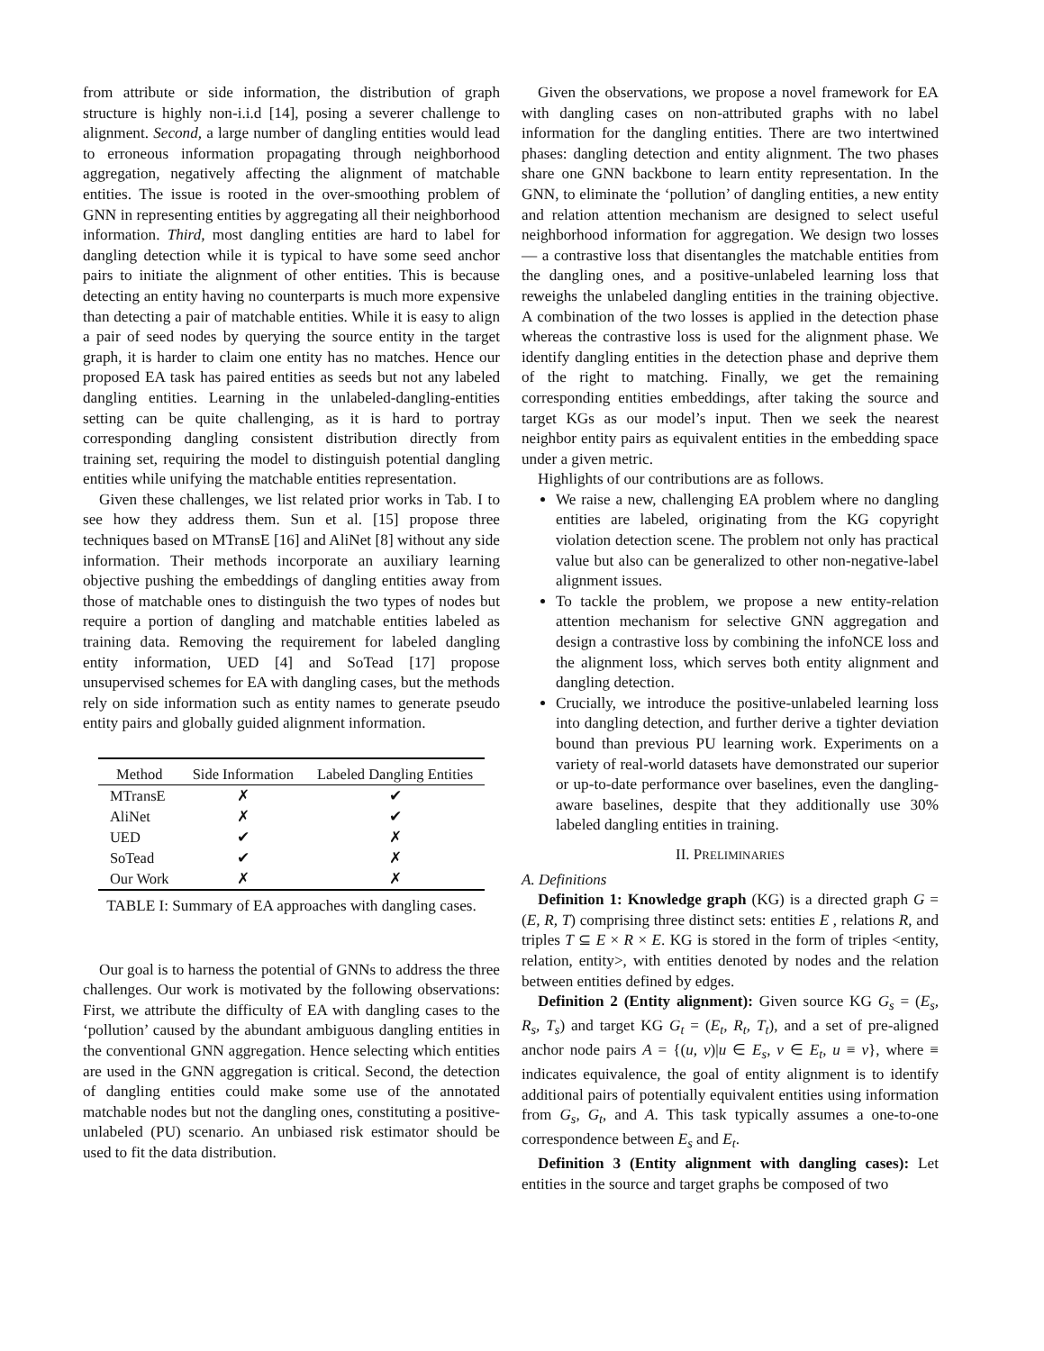from attribute or side information, the distribution of graph structure is highly non-i.i.d [14], posing a severer challenge to alignment. Second, a large number of dangling entities would lead to erroneous information propagating through neighborhood aggregation, negatively affecting the alignment of matchable entities. The issue is rooted in the over-smoothing problem of GNN in representing entities by aggregating all their neighborhood information. Third, most dangling entities are hard to label for dangling detection while it is typical to have some seed anchor pairs to initiate the alignment of other entities. This is because detecting an entity having no counterparts is much more expensive than detecting a pair of matchable entities. While it is easy to align a pair of seed nodes by querying the source entity in the target graph, it is harder to claim one entity has no matches. Hence our proposed EA task has paired entities as seeds but not any labeled dangling entities. Learning in the unlabeled-dangling-entities setting can be quite challenging, as it is hard to portray corresponding dangling consistent distribution directly from training set, requiring the model to distinguish potential dangling entities while unifying the matchable entities representation.
Given these challenges, we list related prior works in Tab. I to see how they address them. Sun et al. [15] propose three techniques based on MTransE [16] and AliNet [8] without any side information. Their methods incorporate an auxiliary learning objective pushing the embeddings of dangling entities away from those of matchable ones to distinguish the two types of nodes but require a portion of dangling and matchable entities labeled as training data. Removing the requirement for labeled dangling entity information, UED [4] and SoTead [17] propose unsupervised schemes for EA with dangling cases, but the methods rely on side information such as entity names to generate pseudo entity pairs and globally guided alignment information.
| Method | Side Information | Labeled Dangling Entities |
| --- | --- | --- |
| MTransE | ✗ | ✔ |
| AliNet | ✗ | ✔ |
| UED | ✔ | ✗ |
| SoTead | ✔ | ✗ |
| Our Work | ✗ | ✗ |
TABLE I: Summary of EA approaches with dangling cases.
Our goal is to harness the potential of GNNs to address the three challenges. Our work is motivated by the following observations: First, we attribute the difficulty of EA with dangling cases to the ‘pollution’ caused by the abundant ambiguous dangling entities in the conventional GNN aggregation. Hence selecting which entities are used in the GNN aggregation is critical. Second, the detection of dangling entities could make some use of the annotated matchable nodes but not the dangling ones, constituting a positive-unlabeled (PU) scenario. An unbiased risk estimator should be used to fit the data distribution.
Given the observations, we propose a novel framework for EA with dangling cases on non-attributed graphs with no label information for the dangling entities. There are two intertwined phases: dangling detection and entity alignment. The two phases share one GNN backbone to learn entity representation. In the GNN, to eliminate the ‘pollution’ of dangling entities, a new entity and relation attention mechanism are designed to select useful neighborhood information for aggregation. We design two losses — a contrastive loss that disentangles the matchable entities from the dangling ones, and a positive-unlabeled learning loss that reweighs the unlabeled dangling entities in the training objective. A combination of the two losses is applied in the detection phase whereas the contrastive loss is used for the alignment phase. We identify dangling entities in the detection phase and deprive them of the right to matching. Finally, we get the remaining corresponding entities embeddings, after taking the source and target KGs as our model’s input. Then we seek the nearest neighbor entity pairs as equivalent entities in the embedding space under a given metric.
Highlights of our contributions are as follows.
We raise a new, challenging EA problem where no dangling entities are labeled, originating from the KG copyright violation detection scene. The problem not only has practical value but also can be generalized to other non-negative-label alignment issues.
To tackle the problem, we propose a new entity-relation attention mechanism for selective GNN aggregation and design a contrastive loss by combining the infoNCE loss and the alignment loss, which serves both entity alignment and dangling detection.
Crucially, we introduce the positive-unlabeled learning loss into dangling detection, and further derive a tighter deviation bound than previous PU learning work. Experiments on a variety of real-world datasets have demonstrated our superior or up-to-date performance over baselines, even the dangling-aware baselines, despite that they additionally use 30% labeled dangling entities in training.
II. PRELIMINARIES
A. Definitions
Definition 1: Knowledge graph (KG) is a directed graph G = (E, R, T) comprising three distinct sets: entities E , relations R, and triples T ⊆ E × R × E. KG is stored in the form of triples <entity, relation, entity>, with entities denoted by nodes and the relation between entities defined by edges.
Definition 2 (Entity alignment): Given source KG G<sub>s</sub> = (E<sub>s</sub>, R<sub>s</sub>, T<sub>s</sub>) and target KG G<sub>t</sub> = (E<sub>t</sub>, R<sub>t</sub>, T<sub>t</sub>), and a set of pre-aligned anchor node pairs A = {(u, v)|u ∈ E<sub>s</sub>, v ∈ E<sub>t</sub>, u ≡ v}, where ≡ indicates equivalence, the goal of entity alignment is to identify additional pairs of potentially equivalent entities using information from G<sub>s</sub>, G<sub>t</sub>, and A. This task typically assumes a one-to-one correspondence between E<sub>s</sub> and E<sub>t</sub>.
Definition 3 (Entity alignment with dangling cases): Let entities in the source and target graphs be composed of two